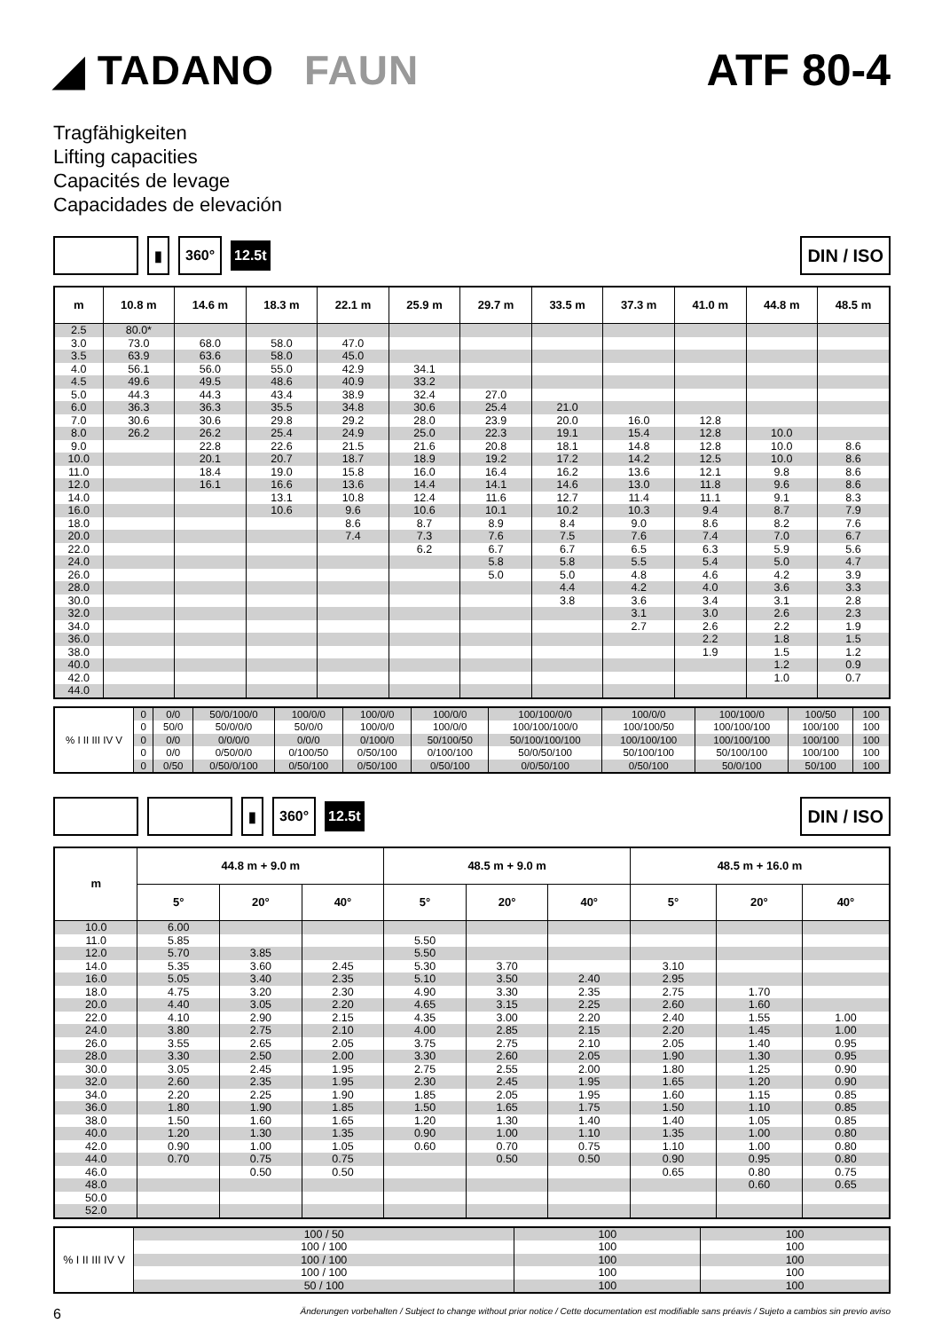◢ TADANO FAUN ATF 80-4
Tragfähigkeiten
Lifting capacities
Capacités de levage
Capacidades de elevación
▮ 360°
12.5t
DIN / ISO
| m | 10.8 m | 14.6 m | 18.3 m | 22.1 m | 25.9 m | 29.7 m | 33.5 m | 37.3 m | 41.0 m | 44.8 m | 48.5 m |
| --- | --- | --- | --- | --- | --- | --- | --- | --- | --- | --- | --- |
| 2.5 | 80.0* | | | | | | | | | | |
| 3.0 | 73.0 | 68.0 | 58.0 | 47.0 | | | | | | | |
| 3.5 | 63.9 | 63.6 | 58.0 | 45.0 | | | | | | | |
| 4.0 | 56.1 | 56.0 | 55.0 | 42.9 | 34.1 | | | | | | |
| 4.5 | 49.6 | 49.5 | 48.6 | 40.9 | 33.2 | | | | | | |
| 5.0 | 44.3 | 44.3 | 43.4 | 38.9 | 32.4 | 27.0 | | | | | |
| 6.0 | 36.3 | 36.3 | 35.5 | 34.8 | 30.6 | 25.4 | 21.0 | | | | |
| 7.0 | 30.6 | 30.6 | 29.8 | 29.2 | 28.0 | 23.9 | 20.0 | 16.0 | 12.8 | | |
| 8.0 | 26.2 | 26.2 | 25.4 | 24.9 | 25.0 | 22.3 | 19.1 | 15.4 | 12.8 | 10.0 | |
| 9.0 | | 22.8 | 22.6 | 21.5 | 21.6 | 20.8 | 18.1 | 14.8 | 12.8 | 10.0 | 8.6 |
| 10.0 | | 20.1 | 20.7 | 18.7 | 18.9 | 19.2 | 17.2 | 14.2 | 12.5 | 10.0 | 8.6 |
| 11.0 | | 18.4 | 19.0 | 15.8 | 16.0 | 16.4 | 16.2 | 13.6 | 12.1 | 9.8 | 8.6 |
| 12.0 | | 16.1 | 16.6 | 13.6 | 14.4 | 14.1 | 14.6 | 13.0 | 11.8 | 9.6 | 8.6 |
| 14.0 | | | 13.1 | 10.8 | 12.4 | 11.6 | 12.7 | 11.4 | 11.1 | 9.1 | 8.3 |
| 16.0 | | | 10.6 | 9.6 | 10.6 | 10.1 | 10.2 | 10.3 | 9.4 | 8.7 | 7.9 |
| 18.0 | | | | 8.6 | 8.7 | 8.9 | 8.4 | 9.0 | 8.6 | 8.2 | 7.6 |
| 20.0 | | | | 7.4 | 7.3 | 7.6 | 7.5 | 7.6 | 7.4 | 7.0 | 6.7 |
| 22.0 | | | | | 6.2 | 6.7 | 6.7 | 6.5 | 6.3 | 5.9 | 5.6 |
| 24.0 | | | | | | 5.8 | 5.8 | 5.5 | 5.4 | 5.0 | 4.7 |
| 26.0 | | | | | | 5.0 | 5.0 | 4.8 | 4.6 | 4.2 | 3.9 |
| 28.0 | | | | | | | 4.4 | 4.2 | 4.0 | 3.6 | 3.3 |
| 30.0 | | | | | | | 3.8 | 3.6 | 3.4 | 3.1 | 2.8 |
| 32.0 | | | | | | | | 3.1 | 3.0 | 2.6 | 2.3 |
| 34.0 | | | | | | | | 2.7 | 2.6 | 2.2 | 1.9 |
| 36.0 | | | | | | | | | 2.2 | 1.8 | 1.5 |
| 38.0 | | | | | | | | | 1.9 | 1.5 | 1.2 |
| 40.0 | | | | | | | | | | 1.2 | 0.9 |
| 42.0 | | | | | | | | | | 1.0 | 0.7 |
| 44.0 | | | | | | | | | | | |
| % I II III IV V | 0 | 0/0 | 50/0/100/0 | 100/0/0 | 100/0/0 | 100/0/0 | 100/100/0/0 | 100/0/0 | 100/100/0 | 100/50 | 100 |
| | 0 | 50/0 | 50/0/0/0 | 50/0/0 | 100/0/0 | 100/0/0 | 100/100/100/0 | 100/100/50 | 100/100/100 | 100/100 | 100 |
| | 0 | 0/0 | 0/0/0/0 | 0/0/0 | 0/100/0 | 50/100/50 | 50/100/100/100 | 100/100/100 | 100/100/100 | 100/100 | 100 |
| | 0 | 0/0 | 0/50/0/0 | 0/100/50 | 0/50/100 | 0/100/100 | 50/0/50/100 | 50/100/100 | 50/100/100 | 100/100 | 100 |
| | 0 | 0/50 | 0/50/0/100 | 0/50/100 | 0/50/100 | 0/50/100 | 0/0/50/100 | 0/50/100 | 50/0/100 | 50/100 | 100 |
▮ 360°
12.5t
DIN / ISO
| m | 44.8 m + 9.0 m | | | 48.5 m + 9.0 m | | | 48.5 m + 16.0 m | | |
| --- | --- | --- | --- | --- | --- | --- | --- | --- | --- |
| | 5° | 20° | 40° | 5° | 20° | 40° | 5° | 20° | 40° |
| 10.0 | 6.00 | | | | | | | | |
| 11.0 | 5.85 | | | 5.50 | | | | | |
| 12.0 | 5.70 | 3.85 | | 5.50 | | | | | |
| 14.0 | 5.35 | 3.60 | 2.45 | 5.30 | 3.70 | | 3.10 | | |
| 16.0 | 5.05 | 3.40 | 2.35 | 5.10 | 3.50 | 2.40 | 2.95 | | |
| 18.0 | 4.75 | 3.20 | 2.30 | 4.90 | 3.30 | 2.35 | 2.75 | 1.70 | |
| 20.0 | 4.40 | 3.05 | 2.20 | 4.65 | 3.15 | 2.25 | 2.60 | 1.60 | |
| 22.0 | 4.10 | 2.90 | 2.15 | 4.35 | 3.00 | 2.20 | 2.40 | 1.55 | 1.00 |
| 24.0 | 3.80 | 2.75 | 2.10 | 4.00 | 2.85 | 2.15 | 2.20 | 1.45 | 1.00 |
| 26.0 | 3.55 | 2.65 | 2.05 | 3.75 | 2.75 | 2.10 | 2.05 | 1.40 | 0.95 |
| 28.0 | 3.30 | 2.50 | 2.00 | 3.30 | 2.60 | 2.05 | 1.90 | 1.30 | 0.95 |
| 30.0 | 3.05 | 2.45 | 1.95 | 2.75 | 2.55 | 2.00 | 1.80 | 1.25 | 0.90 |
| 32.0 | 2.60 | 2.35 | 1.95 | 2.30 | 2.45 | 1.95 | 1.65 | 1.20 | 0.90 |
| 34.0 | 2.20 | 2.25 | 1.90 | 1.85 | 2.05 | 1.95 | 1.60 | 1.15 | 0.85 |
| 36.0 | 1.80 | 1.90 | 1.85 | 1.50 | 1.65 | 1.75 | 1.50 | 1.10 | 0.85 |
| 38.0 | 1.50 | 1.60 | 1.65 | 1.20 | 1.30 | 1.40 | 1.40 | 1.05 | 0.85 |
| 40.0 | 1.20 | 1.30 | 1.35 | 0.90 | 1.00 | 1.10 | 1.35 | 1.00 | 0.80 |
| 42.0 | 0.90 | 1.00 | 1.05 | 0.60 | 0.70 | 0.75 | 1.10 | 1.00 | 0.80 |
| 44.0 | 0.70 | 0.75 | 0.75 | | 0.50 | 0.50 | 0.90 | 0.95 | 0.80 |
| 46.0 | | 0.50 | 0.50 | | | | 0.65 | 0.80 | 0.75 |
| 48.0 | | | | | | | | 0.60 | 0.65 |
| 50.0 | | | | | | | | | |
| 52.0 | | | | | | | | | |
| % I II III IV V | 100 / 50 | 100 | 100 |
| | 100 / 100 | 100 | 100 |
| | 100 / 100 | 100 | 100 |
| | 100 / 100 | 100 | 100 |
| | 50 / 100 | 100 | 100 |
6 Änderungen vorbehalten / Subject to change without prior notice / Cette documentation est modifiable sans préavis / Sujeto a cambios sin previo aviso